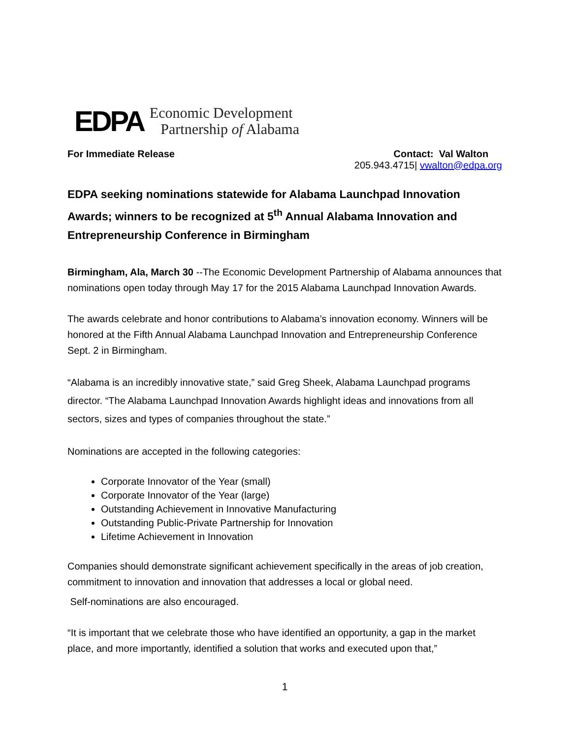EDPA
Economic Development
Partnership of Alabama
For Immediate Release Contact: Val Walton
205.943.4715| vwalton@edpa.org
EDPA seeking nominations statewide for Alabama Launchpad Innovation Awards; winners to be recognized at 5<sup>th</sup> Annual Alabama Innovation and Entrepreneurship Conference in Birmingham
Birmingham, Ala, March 30 --The Economic Development Partnership of Alabama announces that nominations open today through May 17 for the 2015 Alabama Launchpad Innovation Awards.
The awards celebrate and honor contributions to Alabama’s innovation economy. Winners will be honored at the Fifth Annual Alabama Launchpad Innovation and Entrepreneurship Conference Sept. 2 in Birmingham.
“Alabama is an incredibly innovative state,” said Greg Sheek, Alabama Launchpad programs director. “The Alabama Launchpad Innovation Awards highlight ideas and innovations from all sectors, sizes and types of companies throughout the state.”
Nominations are accepted in the following categories:
Corporate Innovator of the Year (small)
Corporate Innovator of the Year (large)
Outstanding Achievement in Innovative Manufacturing
Outstanding Public-Private Partnership for Innovation
Lifetime Achievement in Innovation
Companies should demonstrate significant achievement specifically in the areas of job creation, commitment to innovation and innovation that addresses a local or global need.
Self-nominations are also encouraged.
“It is important that we celebrate those who have identified an opportunity, a gap in the market place, and more importantly, identified a solution that works and executed upon that,”
1